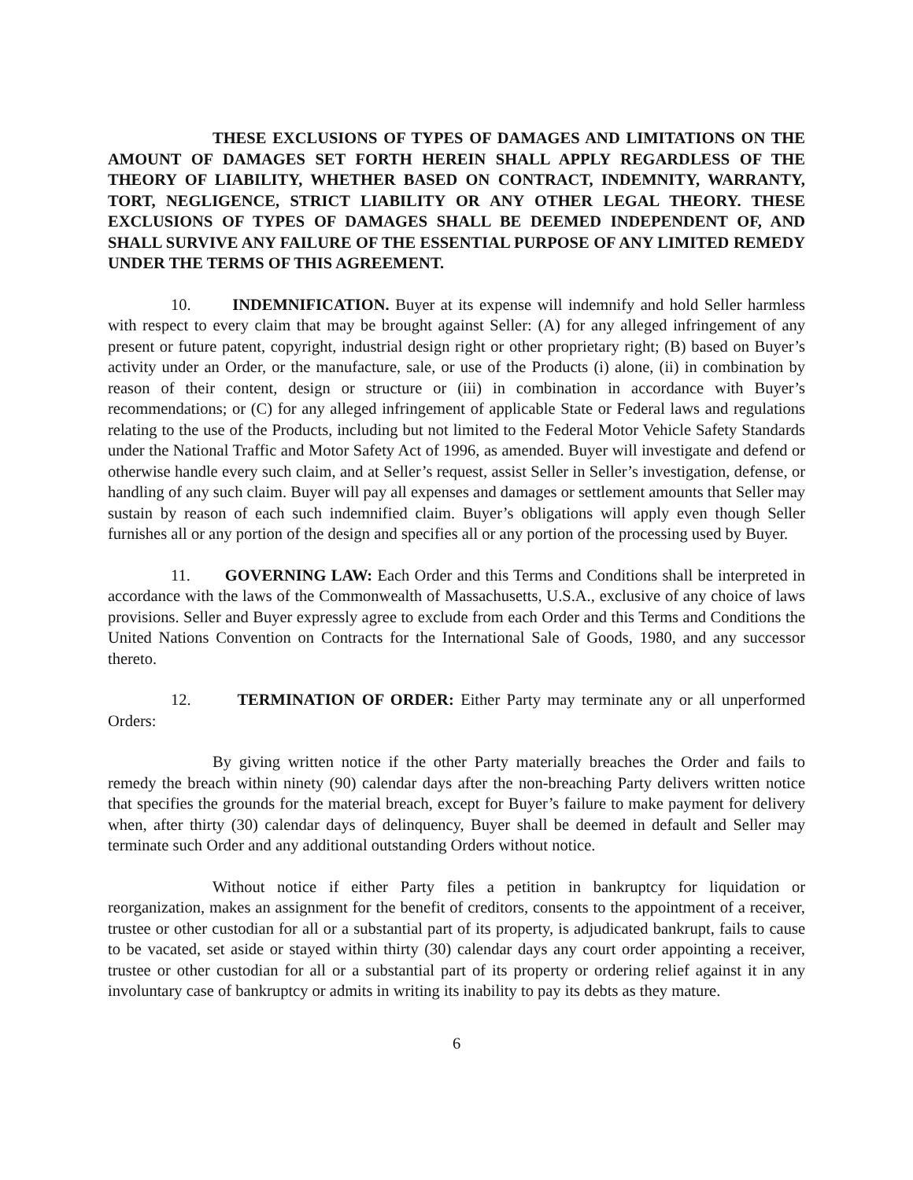THESE EXCLUSIONS OF TYPES OF DAMAGES AND LIMITATIONS ON THE AMOUNT OF DAMAGES SET FORTH HEREIN SHALL APPLY REGARDLESS OF THE THEORY OF LIABILITY, WHETHER BASED ON CONTRACT, INDEMNITY, WARRANTY, TORT, NEGLIGENCE, STRICT LIABILITY OR ANY OTHER LEGAL THEORY. THESE EXCLUSIONS OF TYPES OF DAMAGES SHALL BE DEEMED INDEPENDENT OF, AND SHALL SURVIVE ANY FAILURE OF THE ESSENTIAL PURPOSE OF ANY LIMITED REMEDY UNDER THE TERMS OF THIS AGREEMENT.
10. INDEMNIFICATION. Buyer at its expense will indemnify and hold Seller harmless with respect to every claim that may be brought against Seller: (A) for any alleged infringement of any present or future patent, copyright, industrial design right or other proprietary right; (B) based on Buyer’s activity under an Order, or the manufacture, sale, or use of the Products (i) alone, (ii) in combination by reason of their content, design or structure or (iii) in combination in accordance with Buyer’s recommendations; or (C) for any alleged infringement of applicable State or Federal laws and regulations relating to the use of the Products, including but not limited to the Federal Motor Vehicle Safety Standards under the National Traffic and Motor Safety Act of 1996, as amended. Buyer will investigate and defend or otherwise handle every such claim, and at Seller’s request, assist Seller in Seller’s investigation, defense, or handling of any such claim. Buyer will pay all expenses and damages or settlement amounts that Seller may sustain by reason of each such indemnified claim. Buyer’s obligations will apply even though Seller furnishes all or any portion of the design and specifies all or any portion of the processing used by Buyer.
11. GOVERNING LAW: Each Order and this Terms and Conditions shall be interpreted in accordance with the laws of the Commonwealth of Massachusetts, U.S.A., exclusive of any choice of laws provisions. Seller and Buyer expressly agree to exclude from each Order and this Terms and Conditions the United Nations Convention on Contracts for the International Sale of Goods, 1980, and any successor thereto.
12. TERMINATION OF ORDER: Either Party may terminate any or all unperformed Orders:
By giving written notice if the other Party materially breaches the Order and fails to remedy the breach within ninety (90) calendar days after the non-breaching Party delivers written notice that specifies the grounds for the material breach, except for Buyer’s failure to make payment for delivery when, after thirty (30) calendar days of delinquency, Buyer shall be deemed in default and Seller may terminate such Order and any additional outstanding Orders without notice.
Without notice if either Party files a petition in bankruptcy for liquidation or reorganization, makes an assignment for the benefit of creditors, consents to the appointment of a receiver, trustee or other custodian for all or a substantial part of its property, is adjudicated bankrupt, fails to cause to be vacated, set aside or stayed within thirty (30) calendar days any court order appointing a receiver, trustee or other custodian for all or a substantial part of its property or ordering relief against it in any involuntary case of bankruptcy or admits in writing its inability to pay its debts as they mature.
6